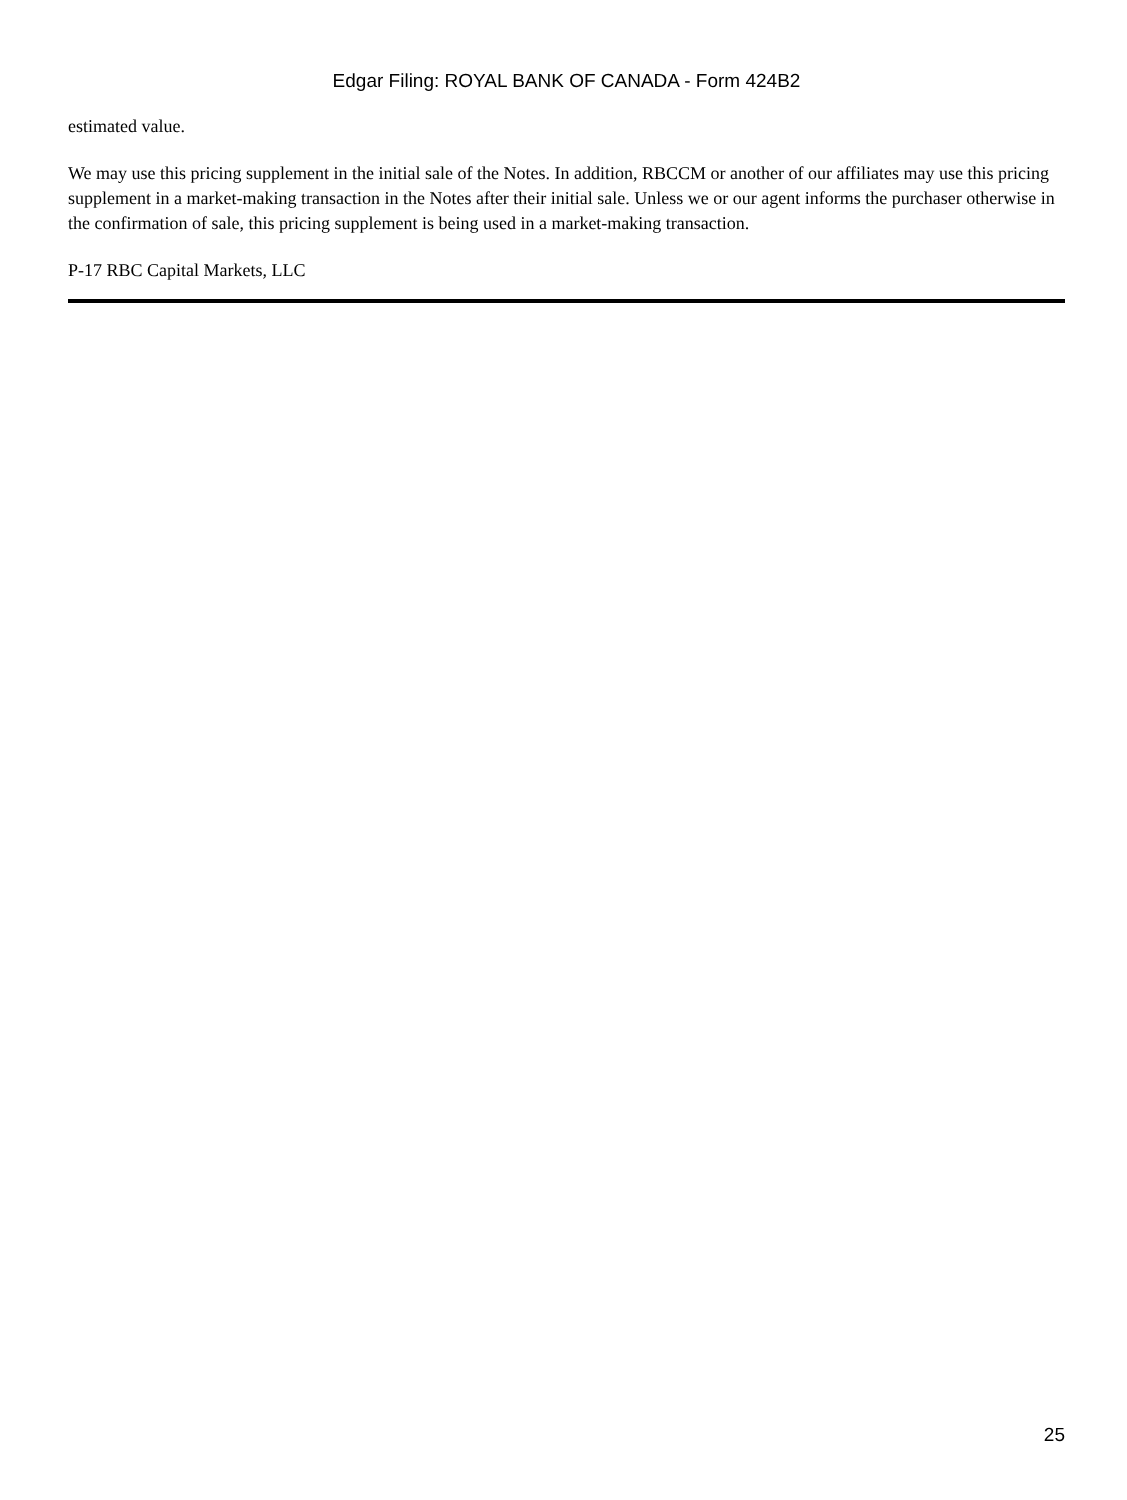Edgar Filing: ROYAL BANK OF CANADA - Form 424B2
estimated value.
We may use this pricing supplement in the initial sale of the Notes. In addition, RBCCM or another of our affiliates may use this pricing supplement in a market-making transaction in the Notes after their initial sale. Unless we or our agent informs the purchaser otherwise in the confirmation of sale, this pricing supplement is being used in a market-making transaction.
P-17 RBC Capital Markets, LLC
25